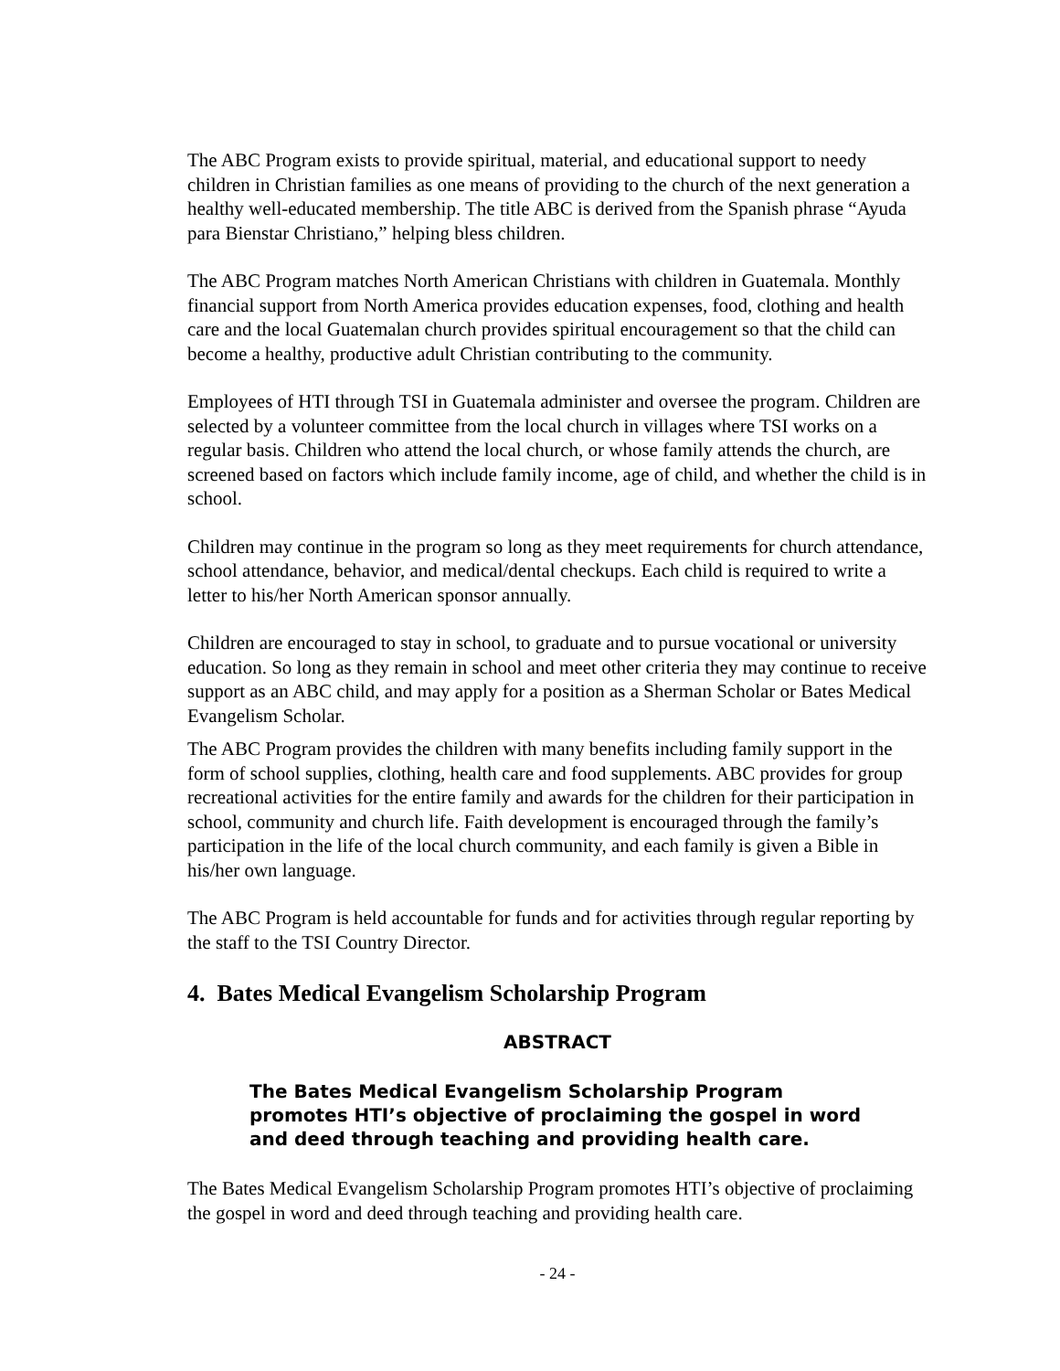The ABC Program exists to provide spiritual, material, and educational support to needy children in Christian families as one means of providing to the church of the next generation a healthy well-educated membership. The title ABC is derived from the Spanish phrase “Ayuda para Bienstar Christiano,” helping bless children.
The ABC Program matches North American Christians with children in Guatemala. Monthly financial support from North America provides education expenses, food, clothing and health care and the local Guatemalan church provides spiritual encouragement so that the child can become a healthy, productive adult Christian contributing to the community.
Employees of HTI through TSI in Guatemala administer and oversee the program. Children are selected by a volunteer committee from the local church in villages where TSI works on a regular basis. Children who attend the local church, or whose family attends the church, are screened based on factors which include family income, age of child, and whether the child is in school.
Children may continue in the program so long as they meet requirements for church attendance, school attendance, behavior, and medical/dental checkups. Each child is required to write a letter to his/her North American sponsor annually.
Children are encouraged to stay in school, to graduate and to pursue vocational or university education. So long as they remain in school and meet other criteria they may continue to receive support as an ABC child, and may apply for a position as a Sherman Scholar or Bates Medical Evangelism Scholar.
The ABC Program provides the children with many benefits including family support in the form of school supplies, clothing, health care and food supplements. ABC provides for group recreational activities for the entire family and awards for the children for their participation in school, community and church life. Faith development is encouraged through the family’s participation in the life of the local church community, and each family is given a Bible in his/her own language.
The ABC Program is held accountable for funds and for activities through regular reporting by the staff to the TSI Country Director.
4. Bates Medical Evangelism Scholarship Program
ABSTRACT
The Bates Medical Evangelism Scholarship Program promotes HTI’s objective of proclaiming the gospel in word and deed through teaching and providing health care.
The Bates Medical Evangelism Scholarship Program promotes HTI’s objective of proclaiming the gospel in word and deed through teaching and providing health care.
- 24 -